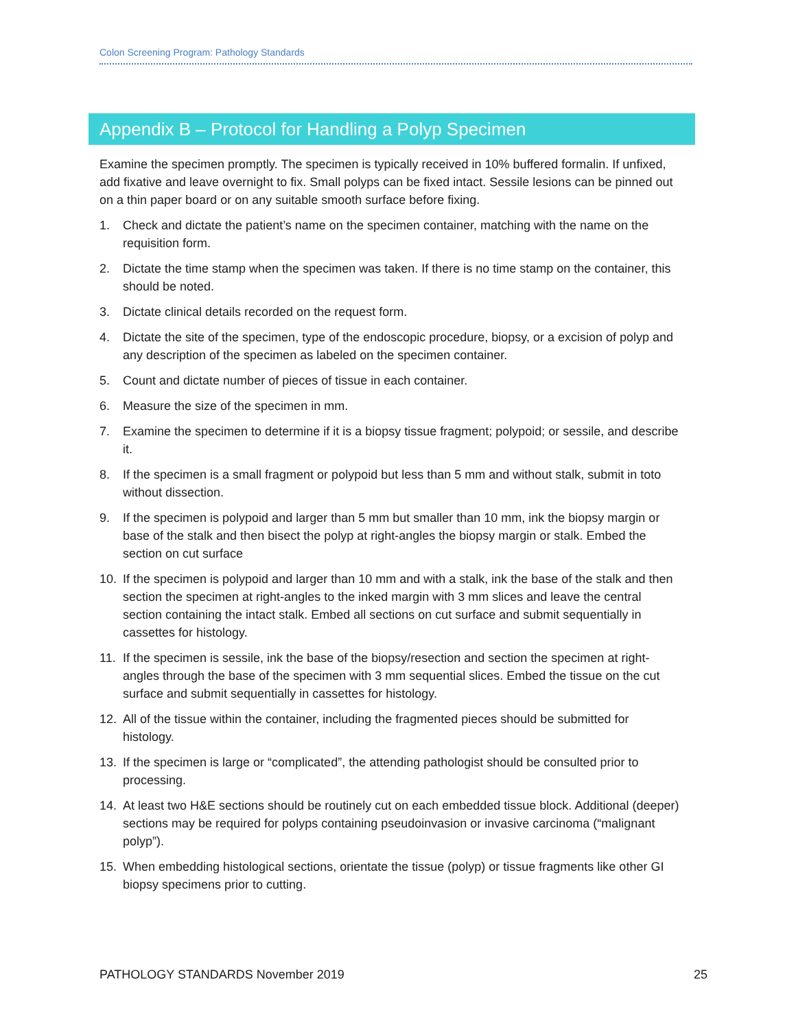Colon Screening Program: Pathology Standards
Appendix B – Protocol for Handling a Polyp Specimen
Examine the specimen promptly. The specimen is typically received in 10% buffered formalin. If unfixed, add fixative and leave overnight to fix. Small polyps can be fixed intact. Sessile lesions can be pinned out on a thin paper board or on any suitable smooth surface before fixing.
1. Check and dictate the patient’s name on the specimen container, matching with the name on the requisition form.
2. Dictate the time stamp when the specimen was taken. If there is no time stamp on the container, this should be noted.
3. Dictate clinical details recorded on the request form.
4. Dictate the site of the specimen, type of the endoscopic procedure, biopsy, or a excision of polyp and any description of the specimen as labeled on the specimen container.
5. Count and dictate number of pieces of tissue in each container.
6. Measure the size of the specimen in mm.
7. Examine the specimen to determine if it is a biopsy tissue fragment; polypoid; or sessile, and describe it.
8. If the specimen is a small fragment or polypoid but less than 5 mm and without stalk, submit in toto without dissection.
9. If the specimen is polypoid and larger than 5 mm but smaller than 10 mm, ink the biopsy margin or base of the stalk and then bisect the polyp at right-angles the biopsy margin or stalk. Embed the section on cut surface
10. If the specimen is polypoid and larger than 10 mm and with a stalk, ink the base of the stalk and then section the specimen at right-angles to the inked margin with 3 mm slices and leave the central section containing the intact stalk. Embed all sections on cut surface and submit sequentially in cassettes for histology.
11. If the specimen is sessile, ink the base of the biopsy/resection and section the specimen at right-angles through the base of the specimen with 3 mm sequential slices. Embed the tissue on the cut surface and submit sequentially in cassettes for histology.
12. All of the tissue within the container, including the fragmented pieces should be submitted for histology.
13. If the specimen is large or “complicated”, the attending pathologist should be consulted prior to processing.
14. At least two H&E sections should be routinely cut on each embedded tissue block. Additional (deeper) sections may be required for polyps containing pseudoinvasion or invasive carcinoma (“malignant polyp”).
15. When embedding histological sections, orientate the tissue (polyp) or tissue fragments like other GI biopsy specimens prior to cutting.
PATHOLOGY STANDARDS November 2019 25